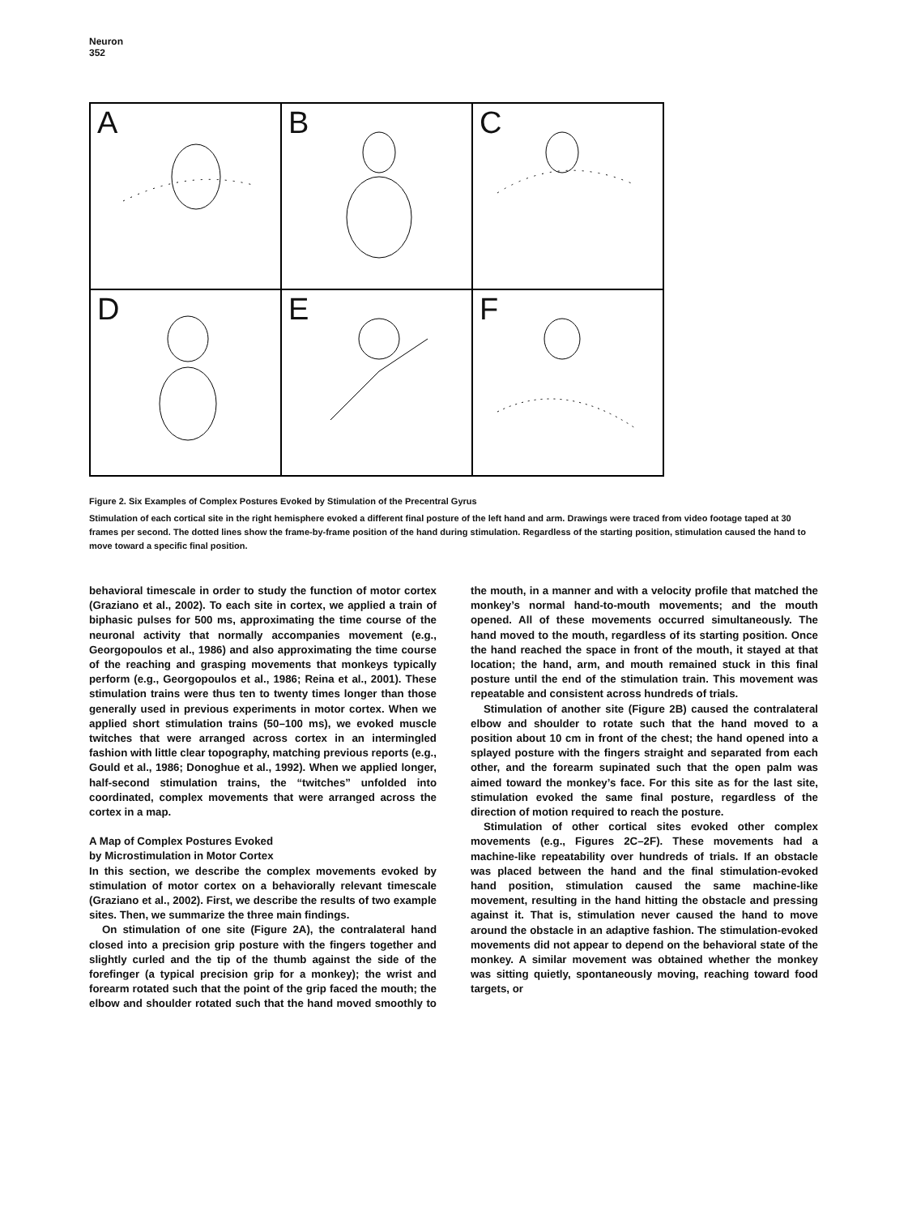Neuron
352
A
B
C
D
E
F
Figure 2. Six Examples of Complex Postures Evoked by Stimulation of the Precentral Gyrus
Stimulation of each cortical site in the right hemisphere evoked a different final posture of the left hand and arm. Drawings were traced from video footage taped at 30 frames per second. The dotted lines show the frame-by-frame position of the hand during stimulation. Regardless of the starting position, stimulation caused the hand to move toward a specific final position.
behavioral timescale in order to study the function of motor cortex (Graziano et al., 2002). To each site in cortex, we applied a train of biphasic pulses for 500 ms, approximating the time course of the neuronal activity that normally accompanies movement (e.g., Georgopoulos et al., 1986) and also approximating the time course of the reaching and grasping movements that monkeys typically perform (e.g., Georgopoulos et al., 1986; Reina et al., 2001). These stimulation trains were thus ten to twenty times longer than those generally used in previous experiments in motor cortex. When we applied short stimulation trains (50–100 ms), we evoked muscle twitches that were arranged across cortex in an intermingled fashion with little clear topography, matching previous reports (e.g., Gould et al., 1986; Donoghue et al., 1992). When we applied longer, half-second stimulation trains, the “twitches” unfolded into coordinated, complex movements that were arranged across the cortex in a map.
A Map of Complex Postures Evoked
by Microstimulation in Motor Cortex
In this section, we describe the complex movements evoked by stimulation of motor cortex on a behaviorally relevant timescale (Graziano et al., 2002). First, we describe the results of two example sites. Then, we summarize the three main findings.
On stimulation of one site (Figure 2A), the contralateral hand closed into a precision grip posture with the fingers together and slightly curled and the tip of the thumb against the side of the forefinger (a typical precision grip for a monkey); the wrist and forearm rotated such that the point of the grip faced the mouth; the elbow and shoulder rotated such that the hand moved smoothly to the mouth, in a manner and with a velocity profile that matched the monkey’s normal hand-to-mouth movements; and the mouth opened. All of these movements occurred simultaneously. The hand moved to the mouth, regardless of its starting position. Once the hand reached the space in front of the mouth, it stayed at that location; the hand, arm, and mouth remained stuck in this final posture until the end of the stimulation train. This movement was repeatable and consistent across hundreds of trials.
Stimulation of another site (Figure 2B) caused the contralateral elbow and shoulder to rotate such that the hand moved to a position about 10 cm in front of the chest; the hand opened into a splayed posture with the fingers straight and separated from each other, and the forearm supinated such that the open palm was aimed toward the monkey’s face. For this site as for the last site, stimulation evoked the same final posture, regardless of the direction of motion required to reach the posture.
Stimulation of other cortical sites evoked other complex movements (e.g., Figures 2C–2F). These movements had a machine-like repeatability over hundreds of trials. If an obstacle was placed between the hand and the final stimulation-evoked hand position, stimulation caused the same machine-like movement, resulting in the hand hitting the obstacle and pressing against it. That is, stimulation never caused the hand to move around the obstacle in an adaptive fashion. The stimulation-evoked movements did not appear to depend on the behavioral state of the monkey. A similar movement was obtained whether the monkey was sitting quietly, spontaneously moving, reaching toward food targets, or